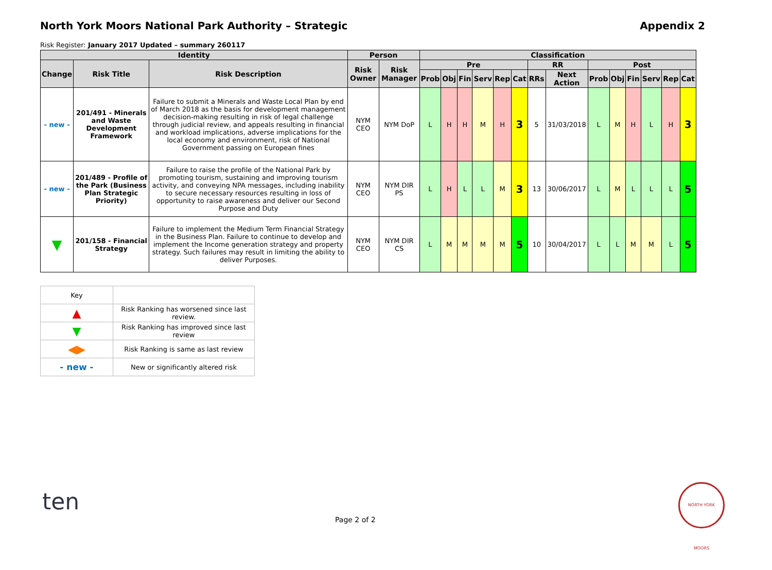North York Moors National Park Authority – Strategic Appendix 2
Risk Register: January 2017 Updated – summary 260117
| Identity | | | Person | | Classification | | | | | | | | | | | | | |
| --- | --- | --- | --- | --- | --- | --- | --- | --- | --- | --- | --- | --- | --- | --- | --- | --- | --- | --- |
| Change | Risk Title | Risk Description | Risk Owner | Risk Manager | Pre | | | | | | RR | | Post | | | | | |
| | | | | | Prob | Obj | Fin | Serv | Rep | Cat | RRs | Next Action | Prob | Obj | Fin | Serv | Rep | Cat |
| - new - | 201/491 - Minerals and Waste Development Framework | Failure to submit a Minerals and Waste Local Plan by end of March 2018 as the basis for development management decision-making resulting in risk of legal challenge through judicial review, and appeals resulting in financial and workload implications, adverse implications for the local economy and environment, risk of National Government passing on European fines | NYM CEO | NYM DoP | L | H | H | M | H | 3 | 5 | 31/03/2018 | L | M | H | L | H | 3 |
| - new - | 201/489 - Profile of the Park (Business Plan Strategic Priority) | Failure to raise the profile of the National Park by promoting tourism, sustaining and improving tourism activity, and conveying NPA messages, including inability to secure necessary resources resulting in loss of opportunity to raise awareness and deliver our Second Purpose and Duty | NYM CEO | NYM DIR PS | L | H | L | L | M | 3 | 13 | 30/06/2017 | L | M | L | L | L | 5 |
| ▼ | 201/158 - Financial Strategy | Failure to implement the Medium Term Financial Strategy in the Business Plan. Failure to continue to develop and implement the Income generation strategy and property strategy. Such failures may result in limiting the ability to deliver Purposes. | NYM CEO | NYM DIR CS | L | M | M | M | M | 5 | 10 | 30/04/2017 | L | L | M | M | L | 5 |
| Key | |
| ▲ | Risk Ranking has worsened since last review. |
| ▼ | Risk Ranking has improved since last review |
| ◀▶ | Risk Ranking is same as last review |
| - new - | New or significantly altered risk |
ten
Page 2 of 2
NORTH YORK MOORS